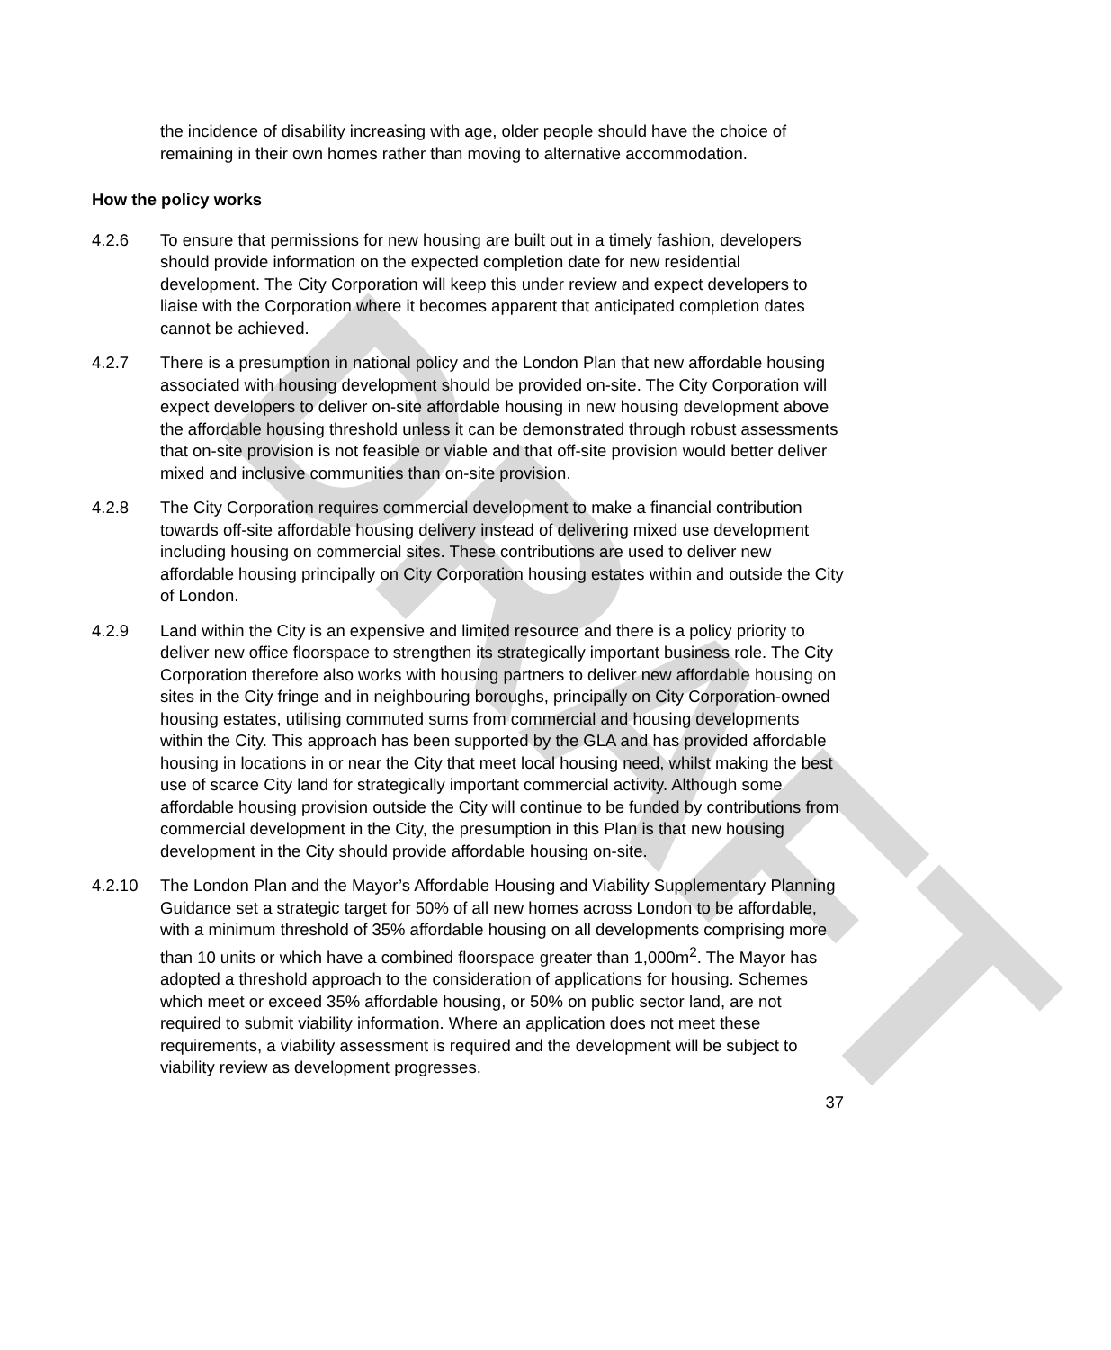DRAFT
the incidence of disability increasing with age, older people should have the choice of remaining in their own homes rather than moving to alternative accommodation.
How the policy works
4.2.6 To ensure that permissions for new housing are built out in a timely fashion, developers should provide information on the expected completion date for new residential development. The City Corporation will keep this under review and expect developers to liaise with the Corporation where it becomes apparent that anticipated completion dates cannot be achieved.
4.2.7 There is a presumption in national policy and the London Plan that new affordable housing associated with housing development should be provided on-site. The City Corporation will expect developers to deliver on-site affordable housing in new housing development above the affordable housing threshold unless it can be demonstrated through robust assessments that on-site provision is not feasible or viable and that off-site provision would better deliver mixed and inclusive communities than on-site provision.
4.2.8 The City Corporation requires commercial development to make a financial contribution towards off-site affordable housing delivery instead of delivering mixed use development including housing on commercial sites. These contributions are used to deliver new affordable housing principally on City Corporation housing estates within and outside the City of London.
4.2.9 Land within the City is an expensive and limited resource and there is a policy priority to deliver new office floorspace to strengthen its strategically important business role. The City Corporation therefore also works with housing partners to deliver new affordable housing on sites in the City fringe and in neighbouring boroughs, principally on City Corporation-owned housing estates, utilising commuted sums from commercial and housing developments within the City. This approach has been supported by the GLA and has provided affordable housing in locations in or near the City that meet local housing need, whilst making the best use of scarce City land for strategically important commercial activity. Although some affordable housing provision outside the City will continue to be funded by contributions from commercial development in the City, the presumption in this Plan is that new housing development in the City should provide affordable housing on-site.
4.2.10 The London Plan and the Mayor’s Affordable Housing and Viability Supplementary Planning Guidance set a strategic target for 50% of all new homes across London to be affordable, with a minimum threshold of 35% affordable housing on all developments comprising more than 10 units or which have a combined floorspace greater than 1,000m<sup>2</sup>. The Mayor has adopted a threshold approach to the consideration of applications for housing. Schemes which meet or exceed 35% affordable housing, or 50% on public sector land, are not required to submit viability information. Where an application does not meet these requirements, a viability assessment is required and the development will be subject to viability review as development progresses.
37